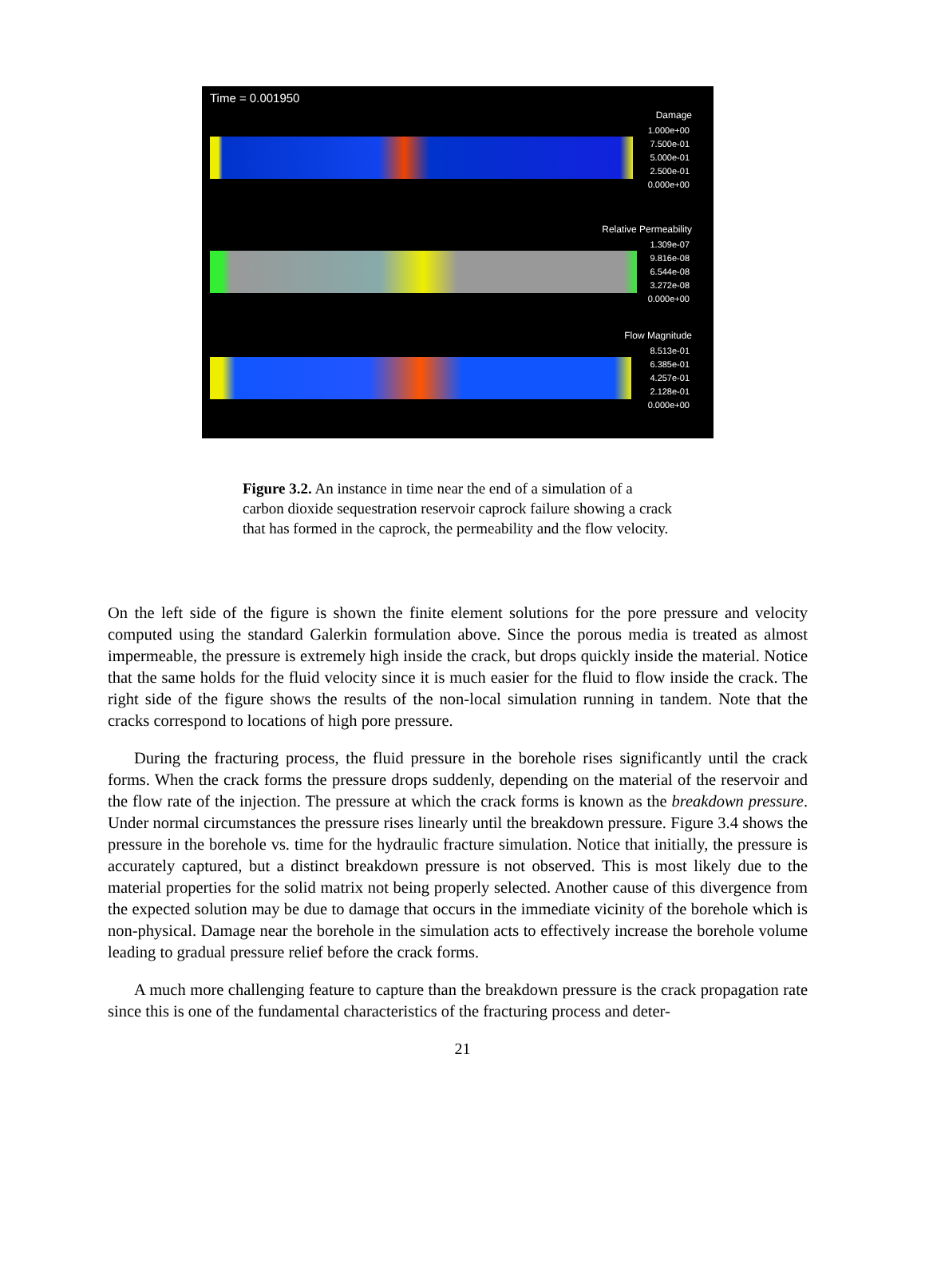Time = 0.001950
Damage
1.000e+00
7.500e-01
5.000e-01
2.500e-01
0.000e+00
Relative Permeability
1.309e-07
9.816e-08
6.544e-08
3.272e-08
0.000e+00
Flow Magnitude
8.513e-01
6.385e-01
4.257e-01
2.128e-01
0.000e+00
Figure 3.2. An instance in time near the end of a simulation of a carbon dioxide sequestration reservoir caprock failure showing a crack that has formed in the caprock, the permeability and the flow velocity.
On the left side of the figure is shown the finite element solutions for the pore pressure and velocity computed using the standard Galerkin formulation above. Since the porous media is treated as almost impermeable, the pressure is extremely high inside the crack, but drops quickly inside the material. Notice that the same holds for the fluid velocity since it is much easier for the fluid to flow inside the crack. The right side of the figure shows the results of the non-local simulation running in tandem. Note that the cracks correspond to locations of high pore pressure.
During the fracturing process, the fluid pressure in the borehole rises significantly until the crack forms. When the crack forms the pressure drops suddenly, depending on the material of the reservoir and the flow rate of the injection. The pressure at which the crack forms is known as the breakdown pressure. Under normal circumstances the pressure rises linearly until the breakdown pressure. Figure 3.4 shows the pressure in the borehole vs. time for the hydraulic fracture simulation. Notice that initially, the pressure is accurately captured, but a distinct breakdown pressure is not observed. This is most likely due to the material properties for the solid matrix not being properly selected. Another cause of this divergence from the expected solution may be due to damage that occurs in the immediate vicinity of the borehole which is non-physical. Damage near the borehole in the simulation acts to effectively increase the borehole volume leading to gradual pressure relief before the crack forms.
A much more challenging feature to capture than the breakdown pressure is the crack propagation rate since this is one of the fundamental characteristics of the fracturing process and deter-
21